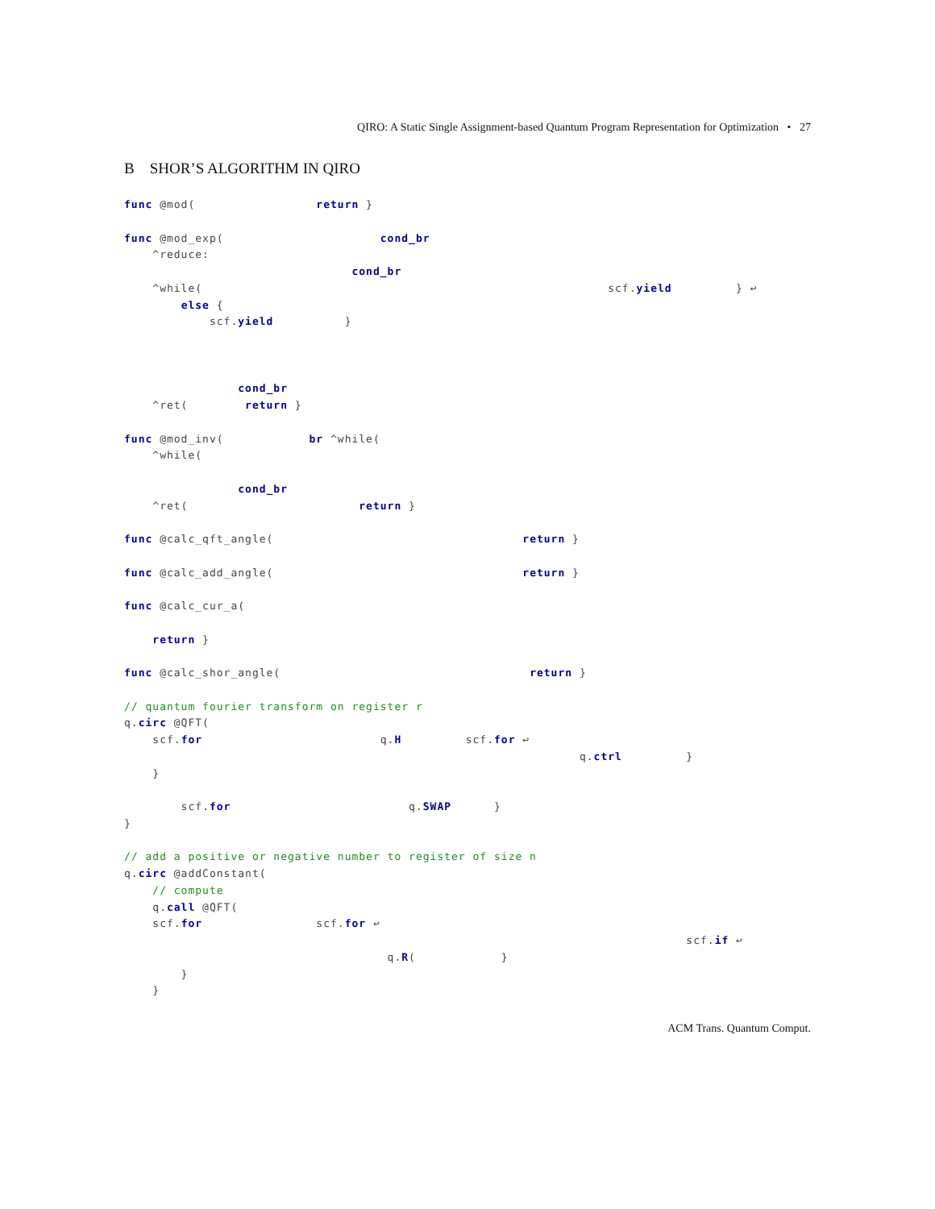QIRO: A Static Single Assignment-based Quantum Program Representation for Optimization • 27
B SHOR’S ALGORITHM IN QIRO
func @mod(                 return }

func @mod_exp(                      cond_br
    ^reduce:
                                cond_br
    ^while(                                                         scf.yield         } ↩
        else {
            scf.yield          }



                cond_br
    ^ret(        return }

func @mod_inv(            br ^while(
    ^while(

                cond_br
    ^ret(                        return }

func @calc_qft_angle(                                   return }

func @calc_add_angle(                                   return }

func @calc_cur_a(

    return }

func @calc_shor_angle(                                   return }

// quantum fourier transform on register r
q.circ @QFT(
    scf.for                         q.H         scf.for ↩
                                                                q.ctrl         }
    }

        scf.for                         q.SWAP      }
}

// add a positive or negative number to register of size n
q.circ @addConstant(
    // compute
    q.call @QFT(
    scf.for                scf.for ↩
                                                                               scf.if ↩
                                     q.R(            }
        }
    }
ACM Trans. Quantum Comput.